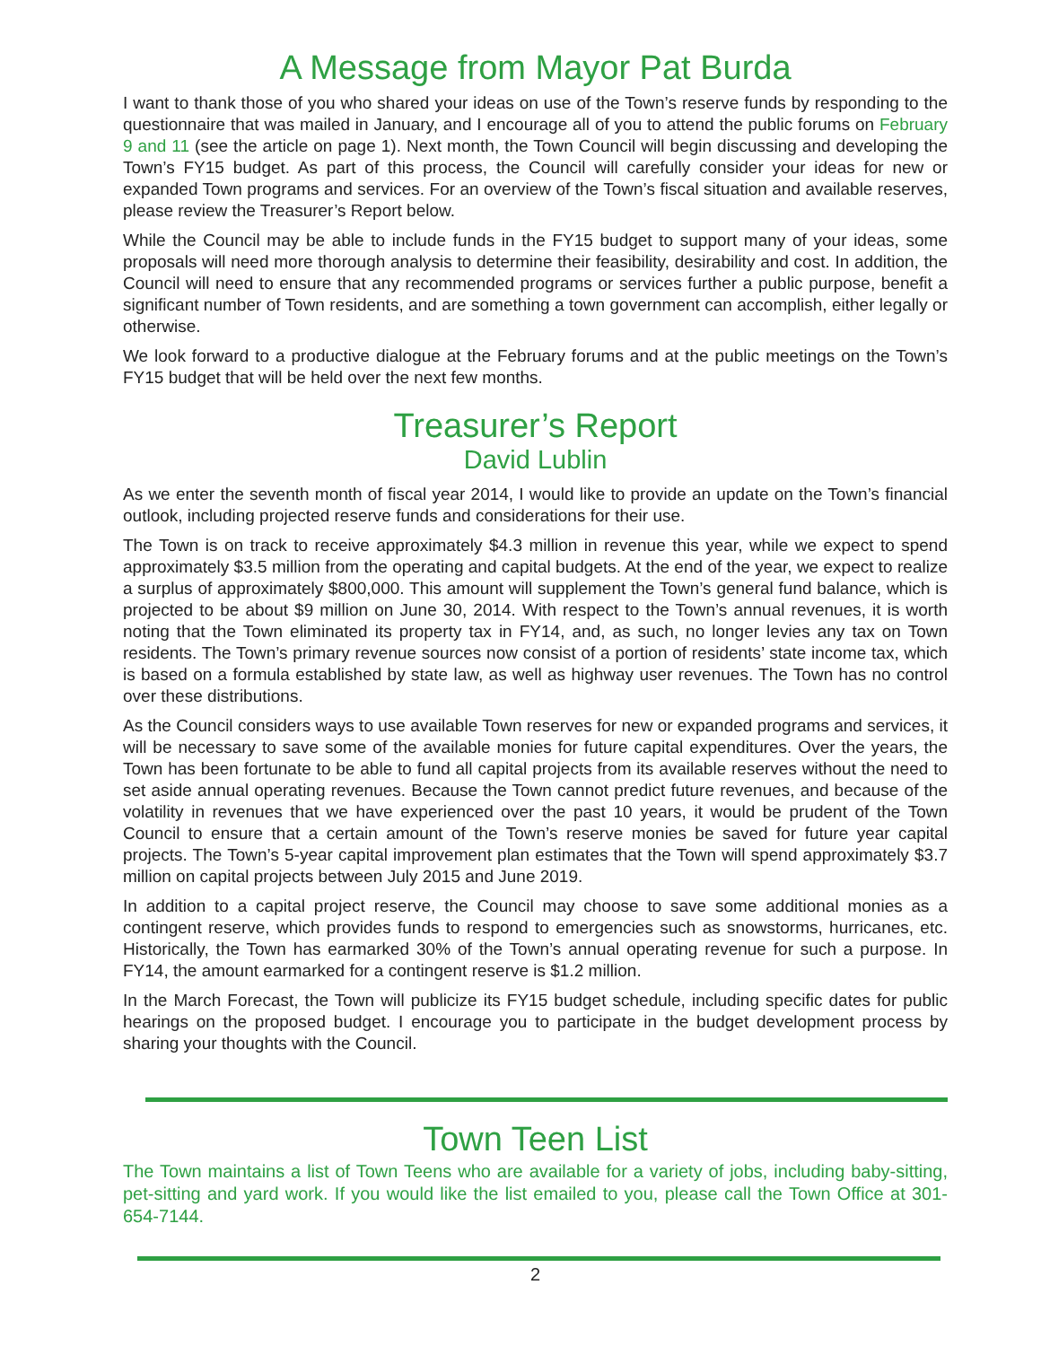A Message from Mayor Pat Burda
I want to thank those of you who shared your ideas on use of the Town’s reserve funds by responding to the questionnaire that was mailed in January, and I encourage all of you to attend the public forums on February 9 and 11 (see the article on page 1). Next month, the Town Council will begin discussing and developing the Town’s FY15 budget. As part of this process, the Council will carefully consider your ideas for new or expanded Town programs and services. For an overview of the Town’s fiscal situation and available reserves, please review the Treasurer’s Report below.
While the Council may be able to include funds in the FY15 budget to support many of your ideas, some proposals will need more thorough analysis to determine their feasibility, desirability and cost. In addition, the Council will need to ensure that any recommended programs or services further a public purpose, benefit a significant number of Town residents, and are something a town government can accomplish, either legally or otherwise.
We look forward to a productive dialogue at the February forums and at the public meetings on the Town’s FY15 budget that will be held over the next few months.
Treasurer’s Report
David Lublin
As we enter the seventh month of fiscal year 2014, I would like to provide an update on the Town’s financial outlook, including projected reserve funds and considerations for their use.
The Town is on track to receive approximately $4.3 million in revenue this year, while we expect to spend approximately $3.5 million from the operating and capital budgets. At the end of the year, we expect to realize a surplus of approximately $800,000. This amount will supplement the Town’s general fund balance, which is projected to be about $9 million on June 30, 2014. With respect to the Town’s annual revenues, it is worth noting that the Town eliminated its property tax in FY14, and, as such, no longer levies any tax on Town residents. The Town’s primary revenue sources now consist of a portion of residents’ state income tax, which is based on a formula established by state law, as well as highway user revenues. The Town has no control over these distributions.
As the Council considers ways to use available Town reserves for new or expanded programs and services, it will be necessary to save some of the available monies for future capital expenditures. Over the years, the Town has been fortunate to be able to fund all capital projects from its available reserves without the need to set aside annual operating revenues. Because the Town cannot predict future revenues, and because of the volatility in revenues that we have experienced over the past 10 years, it would be prudent of the Town Council to ensure that a certain amount of the Town’s reserve monies be saved for future year capital projects. The Town’s 5-year capital improvement plan estimates that the Town will spend approximately $3.7 million on capital projects between July 2015 and June 2019.
In addition to a capital project reserve, the Council may choose to save some additional monies as a contingent reserve, which provides funds to respond to emergencies such as snowstorms, hurricanes, etc. Historically, the Town has earmarked 30% of the Town’s annual operating revenue for such a purpose. In FY14, the amount earmarked for a contingent reserve is $1.2 million.
In the March Forecast, the Town will publicize its FY15 budget schedule, including specific dates for public hearings on the proposed budget. I encourage you to participate in the budget development process by sharing your thoughts with the Council.
Town Teen List
The Town maintains a list of Town Teens who are available for a variety of jobs, including baby-sitting, pet-sitting and yard work. If you would like the list emailed to you, please call the Town Office at 301-654-7144.
2